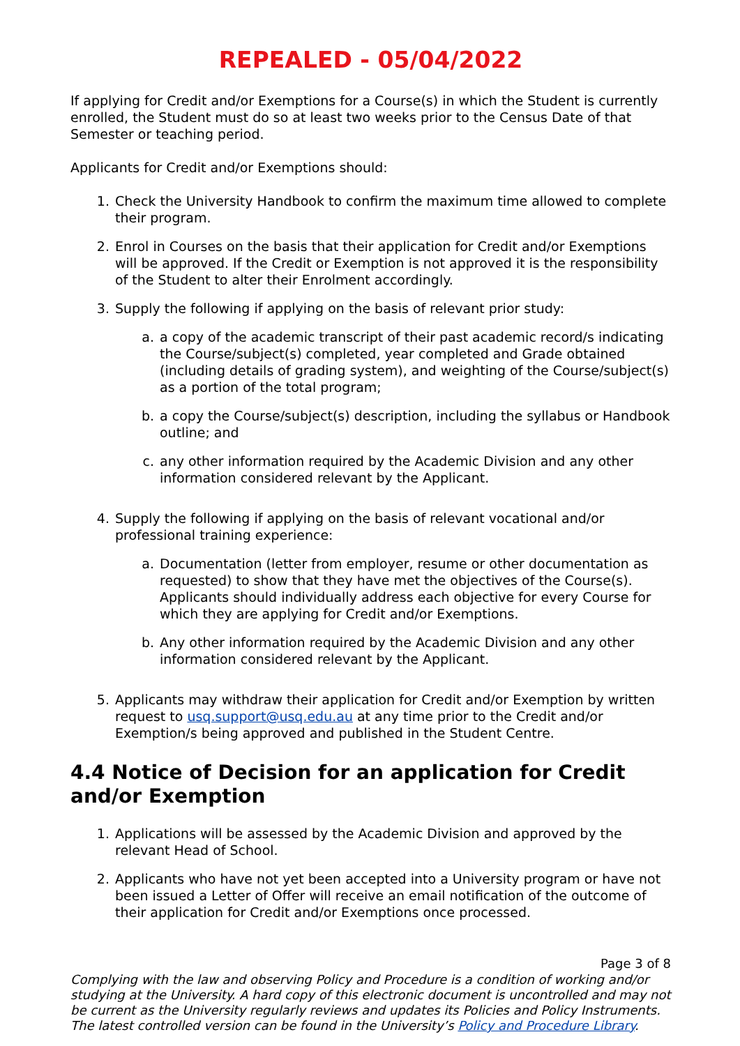REPEALED - 05/04/2022
If applying for Credit and/or Exemptions for a Course(s) in which the Student is currently enrolled, the Student must do so at least two weeks prior to the Census Date of that Semester or teaching period.
Applicants for Credit and/or Exemptions should:
1. Check the University Handbook to confirm the maximum time allowed to complete their program.
2. Enrol in Courses on the basis that their application for Credit and/or Exemptions will be approved. If the Credit or Exemption is not approved it is the responsibility of the Student to alter their Enrolment accordingly.
3. Supply the following if applying on the basis of relevant prior study:
a. a copy of the academic transcript of their past academic record/s indicating the Course/subject(s) completed, year completed and Grade obtained (including details of grading system), and weighting of the Course/subject(s) as a portion of the total program;
b. a copy the Course/subject(s) description, including the syllabus or Handbook outline; and
c. any other information required by the Academic Division and any other information considered relevant by the Applicant.
4. Supply the following if applying on the basis of relevant vocational and/or professional training experience:
a. Documentation (letter from employer, resume or other documentation as requested) to show that they have met the objectives of the Course(s). Applicants should individually address each objective for every Course for which they are applying for Credit and/or Exemptions.
b. Any other information required by the Academic Division and any other information considered relevant by the Applicant.
5. Applicants may withdraw their application for Credit and/or Exemption by written request to usq.support@usq.edu.au at any time prior to the Credit and/or Exemption/s being approved and published in the Student Centre.
4.4 Notice of Decision for an application for Credit and/or Exemption
1. Applications will be assessed by the Academic Division and approved by the relevant Head of School.
2. Applicants who have not yet been accepted into a University program or have not been issued a Letter of Offer will receive an email notification of the outcome of their application for Credit and/or Exemptions once processed.
Page 3 of 8
Complying with the law and observing Policy and Procedure is a condition of working and/or studying at the University. A hard copy of this electronic document is uncontrolled and may not be current as the University regularly reviews and updates its Policies and Policy Instruments. The latest controlled version can be found in the University’s Policy and Procedure Library.